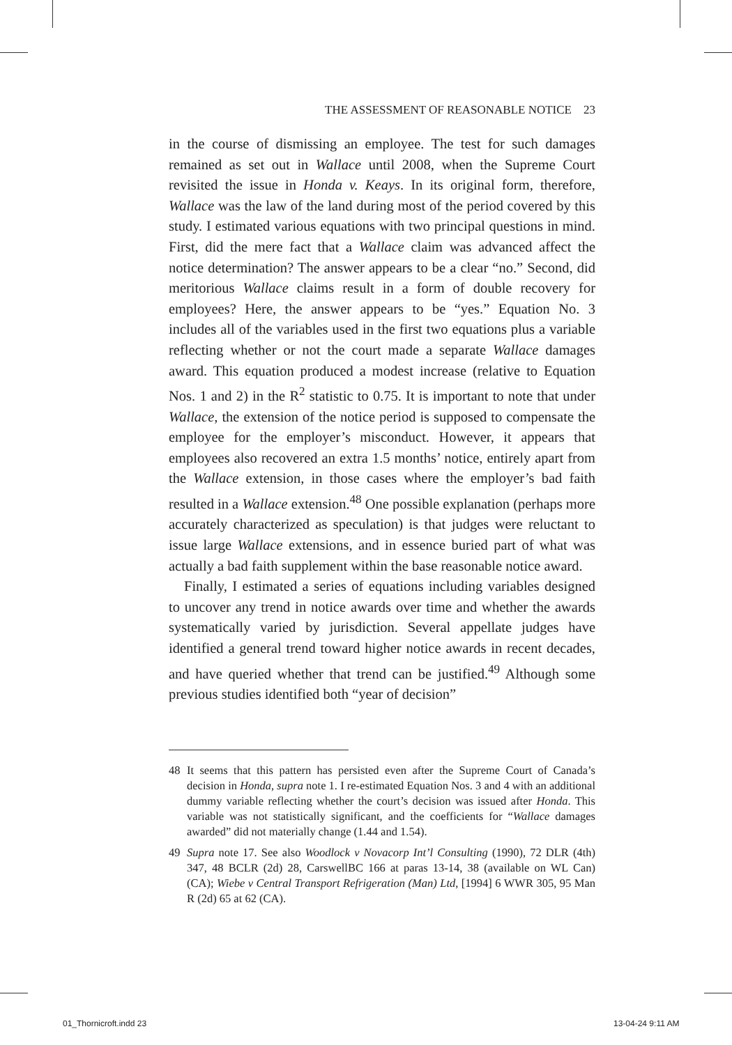THE ASSESSMENT OF REASONABLE NOTICE 23
in the course of dismissing an employee. The test for such damages remained as set out in Wallace until 2008, when the Supreme Court revisited the issue in Honda v. Keays. In its original form, therefore, Wallace was the law of the land during most of the period covered by this study. I estimated various equations with two principal questions in mind. First, did the mere fact that a Wallace claim was advanced affect the notice determination? The answer appears to be a clear “no.” Second, did meritorious Wallace claims result in a form of double recovery for employees? Here, the answer appears to be “yes.” Equation No. 3 includes all of the variables used in the first two equations plus a variable reflecting whether or not the court made a separate Wallace damages award. This equation produced a modest increase (relative to Equation Nos. 1 and 2) in the R<sup>2</sup> statistic to 0.75. It is important to note that under Wallace, the extension of the notice period is supposed to compensate the employee for the employer’s misconduct. However, it appears that employees also recovered an extra 1.5 months’ notice, entirely apart from the Wallace extension, in those cases where the employer’s bad faith resulted in a Wallace extension.<sup>48</sup> One possible explanation (perhaps more accurately characterized as speculation) is that judges were reluctant to issue large Wallace extensions, and in essence buried part of what was actually a bad faith supplement within the base reasonable notice award.
Finally, I estimated a series of equations including variables designed to uncover any trend in notice awards over time and whether the awards systematically varied by jurisdiction. Several appellate judges have identified a general trend toward higher notice awards in recent decades, and have queried whether that trend can be justified.<sup>49</sup> Although some previous studies identified both “year of decision”
48 It seems that this pattern has persisted even after the Supreme Court of Canada’s decision in Honda, supra note 1. I re-estimated Equation Nos. 3 and 4 with an additional dummy variable reflecting whether the court’s decision was issued after Honda. This variable was not statistically significant, and the coefficients for “Wallace damages awarded” did not materially change (1.44 and 1.54).
49 Supra note 17. See also Woodlock v Novacorp Int’l Consulting (1990), 72 DLR (4th) 347, 48 BCLR (2d) 28, CarswellBC 166 at paras 13-14, 38 (available on WL Can) (CA); Wiebe v Central Transport Refrigeration (Man) Ltd, [1994] 6 WWR 305, 95 Man R (2d) 65 at 62 (CA).
01_Thornicroft.indd 23 13-04-24 9:11 AM